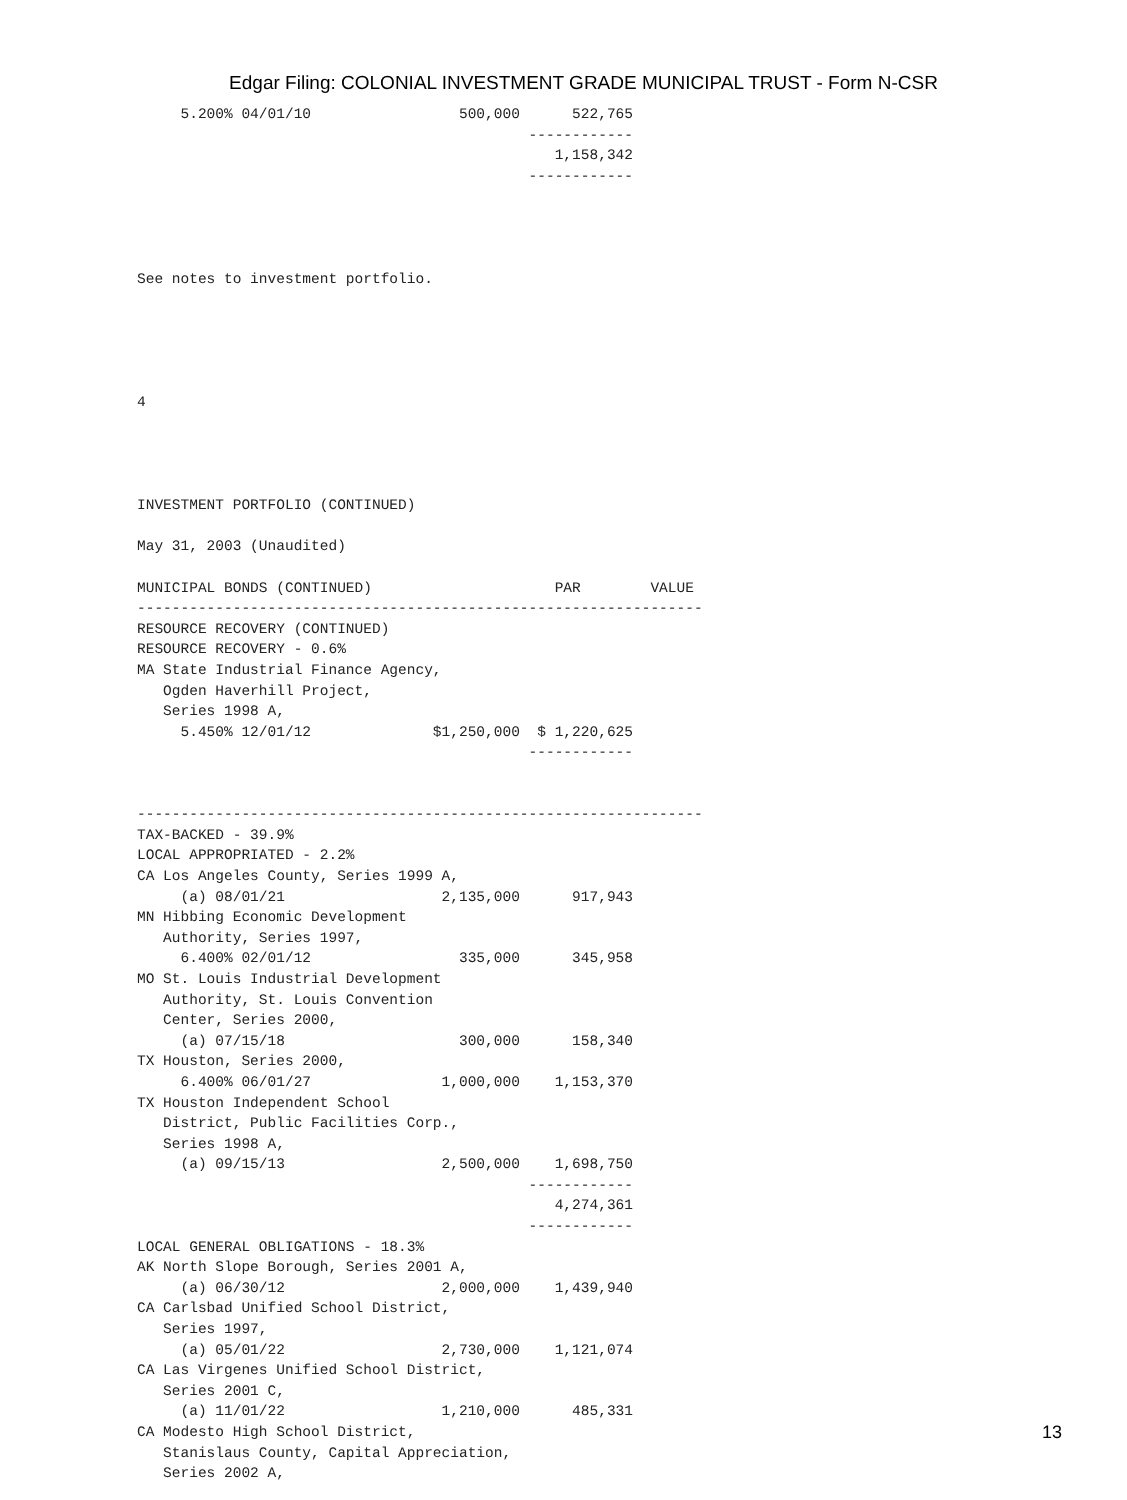Edgar Filing: COLONIAL INVESTMENT GRADE MUNICIPAL TRUST - Form N-CSR
     5.200% 04/01/10                 500,000      522,765
                                             ------------
                                                1,158,342
                                             ------------




See notes to investment portfolio.





4




INVESTMENT PORTFOLIO (CONTINUED)

May 31, 2003 (Unaudited)

MUNICIPAL BONDS (CONTINUED)                     PAR        VALUE
-----------------------------------------------------------------
RESOURCE RECOVERY (CONTINUED)
RESOURCE RECOVERY - 0.6%
MA State Industrial Finance Agency,
   Ogden Haverhill Project,
   Series 1998 A,
     5.450% 12/01/12              $1,250,000  $ 1,220,625
                                             ------------


-----------------------------------------------------------------
TAX-BACKED - 39.9%
LOCAL APPROPRIATED - 2.2%
CA Los Angeles County, Series 1999 A,
     (a) 08/01/21                  2,135,000      917,943
MN Hibbing Economic Development
   Authority, Series 1997,
     6.400% 02/01/12                 335,000      345,958
MO St. Louis Industrial Development
   Authority, St. Louis Convention
   Center, Series 2000,
     (a) 07/15/18                    300,000      158,340
TX Houston, Series 2000,
     6.400% 06/01/27               1,000,000    1,153,370
TX Houston Independent School
   District, Public Facilities Corp.,
   Series 1998 A,
     (a) 09/15/13                  2,500,000    1,698,750
                                             ------------
                                                4,274,361
                                             ------------
LOCAL GENERAL OBLIGATIONS - 18.3%
AK North Slope Borough, Series 2001 A,
     (a) 06/30/12                  2,000,000    1,439,940
CA Carlsbad Unified School District,
   Series 1997,
     (a) 05/01/22                  2,730,000    1,121,074
CA Las Virgenes Unified School District,
   Series 2001 C,
     (a) 11/01/22                  1,210,000      485,331
CA Modesto High School District,
   Stanislaus County, Capital Appreciation,
   Series 2002 A,
13